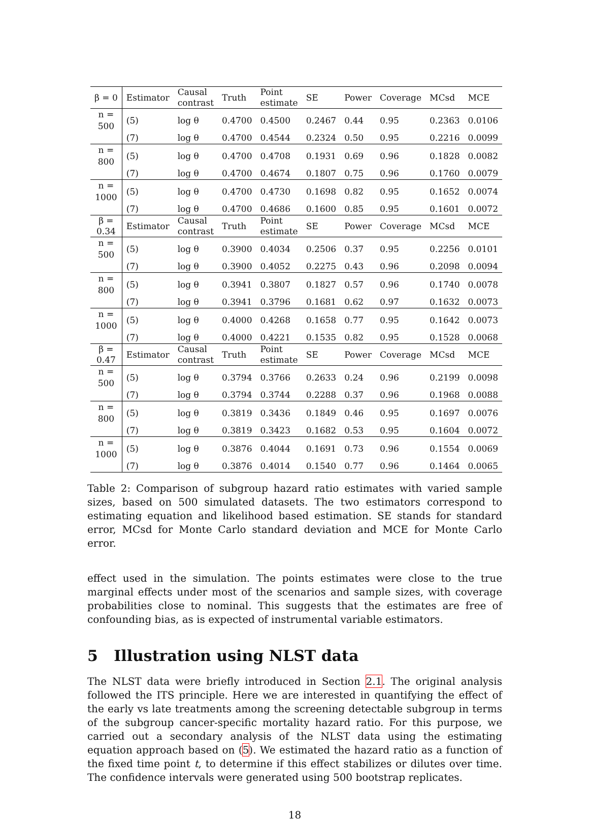| β = 0 | Estimator | Causal contrast | Truth | Point estimate | SE | Power | Coverage | MCsd | MCE |
| --- | --- | --- | --- | --- | --- | --- | --- | --- | --- |
| n = 500 | (5) | log θ | 0.4700 | 0.4500 | 0.2467 | 0.44 | 0.95 | 0.2363 | 0.0106 |
| | (7) | log θ | 0.4700 | 0.4544 | 0.2324 | 0.50 | 0.95 | 0.2216 | 0.0099 |
| n = 800 | (5) | log θ | 0.4700 | 0.4708 | 0.1931 | 0.69 | 0.96 | 0.1828 | 0.0082 |
| | (7) | log θ | 0.4700 | 0.4674 | 0.1807 | 0.75 | 0.96 | 0.1760 | 0.0079 |
| n = 1000 | (5) | log θ | 0.4700 | 0.4730 | 0.1698 | 0.82 | 0.95 | 0.1652 | 0.0074 |
| | (7) | log θ | 0.4700 | 0.4686 | 0.1600 | 0.85 | 0.95 | 0.1601 | 0.0072 |
| β = 0.34 | Estimator | Causal contrast | Truth | Point estimate | SE | Power | Coverage | MCsd | MCE |
| n = 500 | (5) | log θ | 0.3900 | 0.4034 | 0.2506 | 0.37 | 0.95 | 0.2256 | 0.0101 |
| | (7) | log θ | 0.3900 | 0.4052 | 0.2275 | 0.43 | 0.96 | 0.2098 | 0.0094 |
| n = 800 | (5) | log θ | 0.3941 | 0.3807 | 0.1827 | 0.57 | 0.96 | 0.1740 | 0.0078 |
| | (7) | log θ | 0.3941 | 0.3796 | 0.1681 | 0.62 | 0.97 | 0.1632 | 0.0073 |
| n = 1000 | (5) | log θ | 0.4000 | 0.4268 | 0.1658 | 0.77 | 0.95 | 0.1642 | 0.0073 |
| | (7) | log θ | 0.4000 | 0.4221 | 0.1535 | 0.82 | 0.95 | 0.1528 | 0.0068 |
| β = 0.47 | Estimator | Causal contrast | Truth | Point estimate | SE | Power | Coverage | MCsd | MCE |
| n = 500 | (5) | log θ | 0.3794 | 0.3766 | 0.2633 | 0.24 | 0.96 | 0.2199 | 0.0098 |
| | (7) | log θ | 0.3794 | 0.3744 | 0.2288 | 0.37 | 0.96 | 0.1968 | 0.0088 |
| n = 800 | (5) | log θ | 0.3819 | 0.3436 | 0.1849 | 0.46 | 0.95 | 0.1697 | 0.0076 |
| | (7) | log θ | 0.3819 | 0.3423 | 0.1682 | 0.53 | 0.95 | 0.1604 | 0.0072 |
| n = 1000 | (5) | log θ | 0.3876 | 0.4044 | 0.1691 | 0.73 | 0.96 | 0.1554 | 0.0069 |
| | (7) | log θ | 0.3876 | 0.4014 | 0.1540 | 0.77 | 0.96 | 0.1464 | 0.0065 |
Table 2: Comparison of subgroup hazard ratio estimates with varied sample sizes, based on 500 simulated datasets. The two estimators correspond to estimating equation and likelihood based estimation. SE stands for standard error, MCsd for Monte Carlo standard deviation and MCE for Monte Carlo error.
effect used in the simulation. The points estimates were close to the true marginal effects under most of the scenarios and sample sizes, with coverage probabilities close to nominal. This suggests that the estimates are free of confounding bias, as is expected of instrumental variable estimators.
5 Illustration using NLST data
The NLST data were briefly introduced in Section 2.1. The original analysis followed the ITS principle. Here we are interested in quantifying the effect of the early vs late treatments among the screening detectable subgroup in terms of the subgroup cancer-specific mortality hazard ratio. For this purpose, we carried out a secondary analysis of the NLST data using the estimating equation approach based on (5). We estimated the hazard ratio as a function of the fixed time point t, to determine if this effect stabilizes or dilutes over time. The confidence intervals were generated using 500 bootstrap replicates.
18